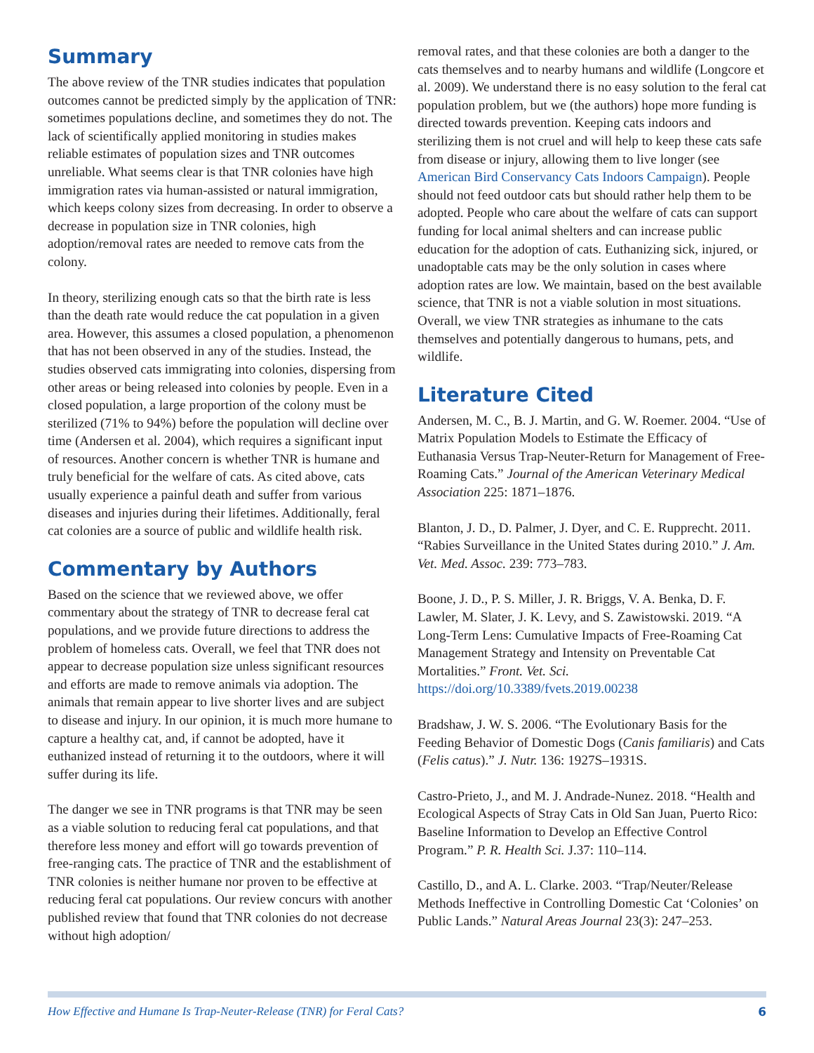Summary
The above review of the TNR studies indicates that population outcomes cannot be predicted simply by the application of TNR: sometimes populations decline, and sometimes they do not. The lack of scientifically applied monitoring in studies makes reliable estimates of population sizes and TNR outcomes unreliable. What seems clear is that TNR colonies have high immigration rates via human-assisted or natural immigration, which keeps colony sizes from decreasing. In order to observe a decrease in population size in TNR colonies, high adoption/removal rates are needed to remove cats from the colony.
In theory, sterilizing enough cats so that the birth rate is less than the death rate would reduce the cat population in a given area. However, this assumes a closed population, a phenomenon that has not been observed in any of the studies. Instead, the studies observed cats immigrating into colonies, dispersing from other areas or being released into colonies by people. Even in a closed population, a large proportion of the colony must be sterilized (71% to 94%) before the population will decline over time (Andersen et al. 2004), which requires a significant input of resources. Another concern is whether TNR is humane and truly beneficial for the welfare of cats. As cited above, cats usually experience a painful death and suffer from various diseases and injuries during their lifetimes. Additionally, feral cat colonies are a source of public and wildlife health risk.
Commentary by Authors
Based on the science that we reviewed above, we offer commentary about the strategy of TNR to decrease feral cat populations, and we provide future directions to address the problem of homeless cats. Overall, we feel that TNR does not appear to decrease population size unless significant resources and efforts are made to remove animals via adoption. The animals that remain appear to live shorter lives and are subject to disease and injury. In our opinion, it is much more humane to capture a healthy cat, and, if cannot be adopted, have it euthanized instead of returning it to the outdoors, where it will suffer during its life.
The danger we see in TNR programs is that TNR may be seen as a viable solution to reducing feral cat populations, and that therefore less money and effort will go towards prevention of free-ranging cats. The practice of TNR and the establishment of TNR colonies is neither humane nor proven to be effective at reducing feral cat populations. Our review concurs with another published review that found that TNR colonies do not decrease without high adoption/
removal rates, and that these colonies are both a danger to the cats themselves and to nearby humans and wildlife (Longcore et al. 2009). We understand there is no easy solution to the feral cat population problem, but we (the authors) hope more funding is directed towards prevention. Keeping cats indoors and sterilizing them is not cruel and will help to keep these cats safe from disease or injury, allowing them to live longer (see American Bird Conservancy Cats Indoors Campaign). People should not feed outdoor cats but should rather help them to be adopted. People who care about the welfare of cats can support funding for local animal shelters and can increase public education for the adoption of cats. Euthanizing sick, injured, or unadoptable cats may be the only solution in cases where adoption rates are low. We maintain, based on the best available science, that TNR is not a viable solution in most situations. Overall, we view TNR strategies as inhumane to the cats themselves and potentially dangerous to humans, pets, and wildlife.
Literature Cited
Andersen, M. C., B. J. Martin, and G. W. Roemer. 2004. “Use of Matrix Population Models to Estimate the Efficacy of Euthanasia Versus Trap-Neuter-Return for Management of Free-Roaming Cats.” Journal of the American Veterinary Medical Association 225: 1871–1876.
Blanton, J. D., D. Palmer, J. Dyer, and C. E. Rupprecht. 2011. “Rabies Surveillance in the United States during 2010.” J. Am. Vet. Med. Assoc. 239: 773–783.
Boone, J. D., P. S. Miller, J. R. Briggs, V. A. Benka, D. F. Lawler, M. Slater, J. K. Levy, and S. Zawistowski. 2019. “A Long-Term Lens: Cumulative Impacts of Free-Roaming Cat Management Strategy and Intensity on Preventable Cat Mortalities.” Front. Vet. Sci. https://doi.org/10.3389/fvets.2019.00238
Bradshaw, J. W. S. 2006. “The Evolutionary Basis for the Feeding Behavior of Domestic Dogs (Canis familiaris) and Cats (Felis catus).” J. Nutr. 136: 1927S–1931S.
Castro-Prieto, J., and M. J. Andrade-Nunez. 2018. “Health and Ecological Aspects of Stray Cats in Old San Juan, Puerto Rico: Baseline Information to Develop an Effective Control Program.” P. R. Health Sci. J.37: 110–114.
Castillo, D., and A. L. Clarke. 2003. “Trap/Neuter/Release Methods Ineffective in Controlling Domestic Cat ‘Colonies’ on Public Lands.” Natural Areas Journal 23(3): 247–253.
How Effective and Humane Is Trap-Neuter-Release (TNR) for Feral Cats? 6